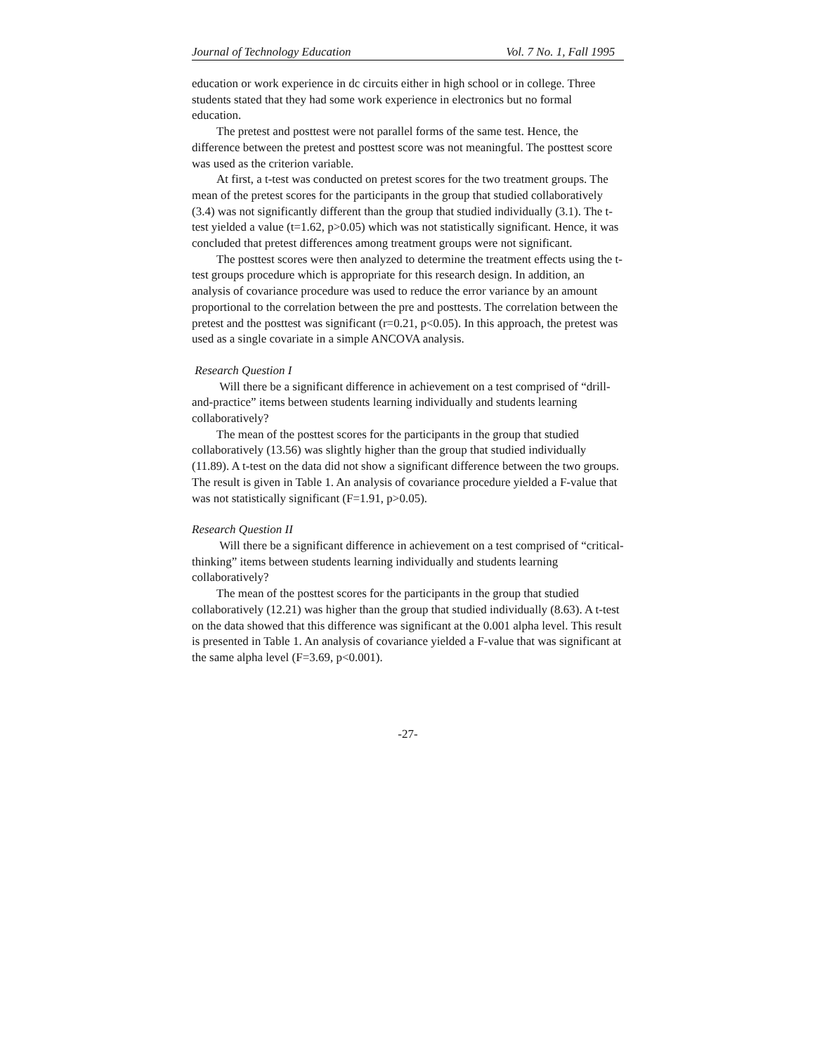Journal of Technology Education Vol. 7 No. 1, Fall 1995
education or work experience in dc circuits either in high school or in college. Three students stated that they had some work experience in electronics but no formal education.
The pretest and posttest were not parallel forms of the same test. Hence, the difference between the pretest and posttest score was not meaningful. The posttest score was used as the criterion variable.
At first, a t-test was conducted on pretest scores for the two treatment groups. The mean of the pretest scores for the participants in the group that studied collaboratively (3.4) was not significantly different than the group that studied individually (3.1). The t-test yielded a value (t=1.62, p>0.05) which was not statistically significant. Hence, it was concluded that pretest differences among treatment groups were not significant.
The posttest scores were then analyzed to determine the treatment effects using the t-test groups procedure which is appropriate for this research design. In addition, an analysis of covariance procedure was used to reduce the error variance by an amount proportional to the correlation between the pre and posttests. The correlation between the pretest and the posttest was significant (r=0.21, p<0.05). In this approach, the pretest was used as a single covariate in a simple ANCOVA analysis.
Research Question I
Will there be a significant difference in achievement on a test comprised of “drill-and-practice” items between students learning individually and students learning collaboratively?
The mean of the posttest scores for the participants in the group that studied collaboratively (13.56) was slightly higher than the group that studied individually (11.89). A t-test on the data did not show a significant difference between the two groups. The result is given in Table 1. An analysis of covariance procedure yielded a F-value that was not statistically significant (F=1.91, p>0.05).
Research Question II
Will there be a significant difference in achievement on a test comprised of “critical-thinking” items between students learning individually and students learning collaboratively?
The mean of the posttest scores for the participants in the group that studied collaboratively (12.21) was higher than the group that studied individually (8.63). A t-test on the data showed that this difference was significant at the 0.001 alpha level. This result is presented in Table 1. An analysis of covariance yielded a F-value that was significant at the same alpha level (F=3.69, p<0.001).
-27-